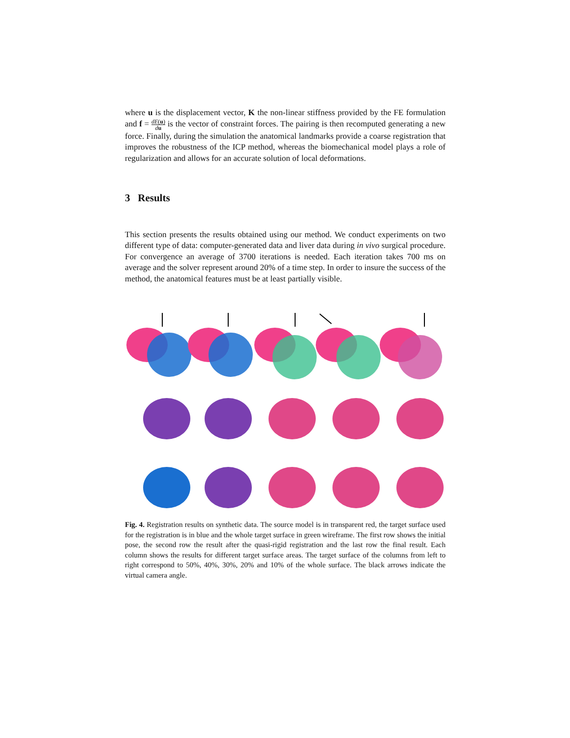where u is the displacement vector, K the non-linear stiffness provided by the FE formulation and f = dE(u) du is the vector of constraint forces. The pairing is then recomputed generating a new force. Finally, during the simulation the anatomical landmarks provide a coarse registration that improves the robustness of the ICP method, whereas the biomechanical model plays a role of regularization and allows for an accurate solution of local deformations.
3 Results
This section presents the results obtained using our method. We conduct experiments on two different type of data: computer-generated data and liver data during in vivo surgical procedure. For convergence an average of 3700 iterations is needed. Each iteration takes 700 ms on average and the solver represent around 20% of a time step. In order to insure the success of the method, the anatomical features must be at least partially visible.
Fig. 4. Registration results on synthetic data. The source model is in transparent red, the target surface used for the registration is in blue and the whole target surface in green wireframe. The first row shows the initial pose, the second row the result after the quasi-rigid registration and the last row the final result. Each column shows the results for different target surface areas. The target surface of the columns from left to right correspond to 50%, 40%, 30%, 20% and 10% of the whole surface. The black arrows indicate the virtual camera angle.